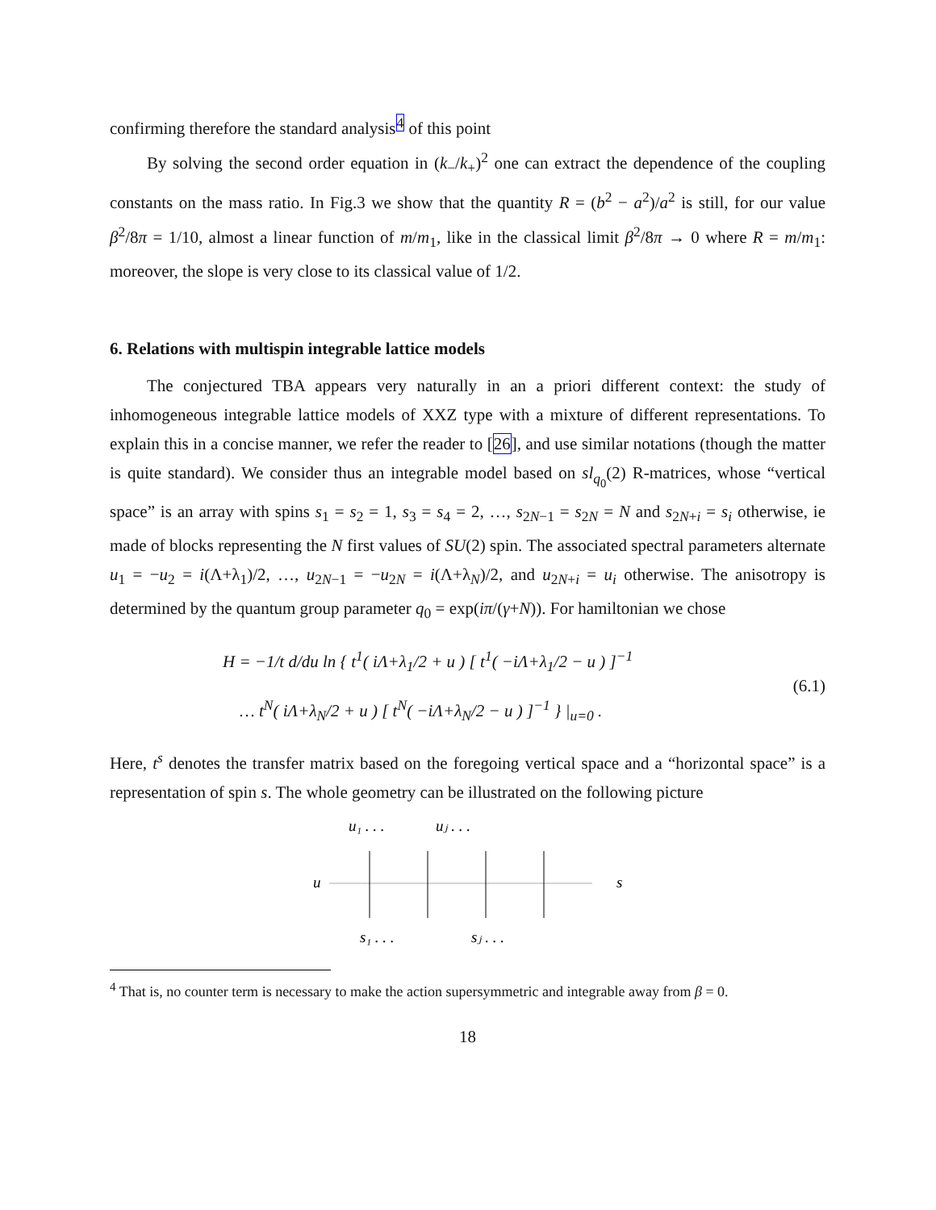confirming therefore the standard analysis<sup>4</sup> of this point
By solving the second order equation in (k<sub>−</sub>/k<sub>+</sub>)<sup>2</sup> one can extract the dependence of the coupling constants on the mass ratio. In Fig.3 we show that the quantity R = (b<sup>2</sup> − a<sup>2</sup>)/a<sup>2</sup> is still, for our value β<sup>2</sup>/8π = 1/10, almost a linear function of m/m<sub>1</sub>, like in the classical limit β<sup>2</sup>/8π → 0 where R = m/m<sub>1</sub>: moreover, the slope is very close to its classical value of 1/2.
6. Relations with multispin integrable lattice models
The conjectured TBA appears very naturally in an a priori different context: the study of inhomogeneous integrable lattice models of XXZ type with a mixture of different representations. To explain this in a concise manner, we refer the reader to [26], and use similar notations (though the matter is quite standard). We consider thus an integrable model based on sl<sub>q<sub>0</sub></sub>(2) R-matrices, whose “vertical space” is an array with spins s<sub>1</sub> = s<sub>2</sub> = 1, s<sub>3</sub> = s<sub>4</sub> = 2, …, s<sub>2N−1</sub> = s<sub>2N</sub> = N and s<sub>2N+i</sub> = s<sub>i</sub> otherwise, ie made of blocks representing the N first values of SU(2) spin. The associated spectral parameters alternate u<sub>1</sub> = −u<sub>2</sub> = i(Λ+λ<sub>1</sub>)/2, …, u<sub>2N−1</sub> = −u<sub>2N</sub> = i(Λ+λ<sub>N</sub>)/2, and u<sub>2N+i</sub> = u<sub>i</sub> otherwise. The anisotropy is determined by the quantum group parameter q<sub>0</sub> = exp(iπ/(γ+N)). For hamiltonian we chose
H = −1/t d/du ln { t<sup>1</sup>( iΛ+λ<sub>1</sub>/2 + u ) [ t<sup>1</sup>( −iΛ+λ<sub>1</sub>/2 − u ) ]<sup>−1</sup>
… t<sup>N</sup>( iΛ+λ<sub>N</sub>/2 + u ) [ t<sup>N</sup>( −iΛ+λ<sub>N</sub>/2 − u ) ]<sup>−1</sup> } |<sub>u=0</sub> .
(6.1)
Here, t<sup>s</sup> denotes the transfer matrix based on the foregoing vertical space and a “horizontal space” is a representation of spin s. The whole geometry can be illustrated on the following picture
u₁ . . .
uⱼ . . .
u
s
s₁ . . .
sⱼ . . .
<sup>4</sup> That is, no counter term is necessary to make the action supersymmetric and integrable away from β = 0.
18